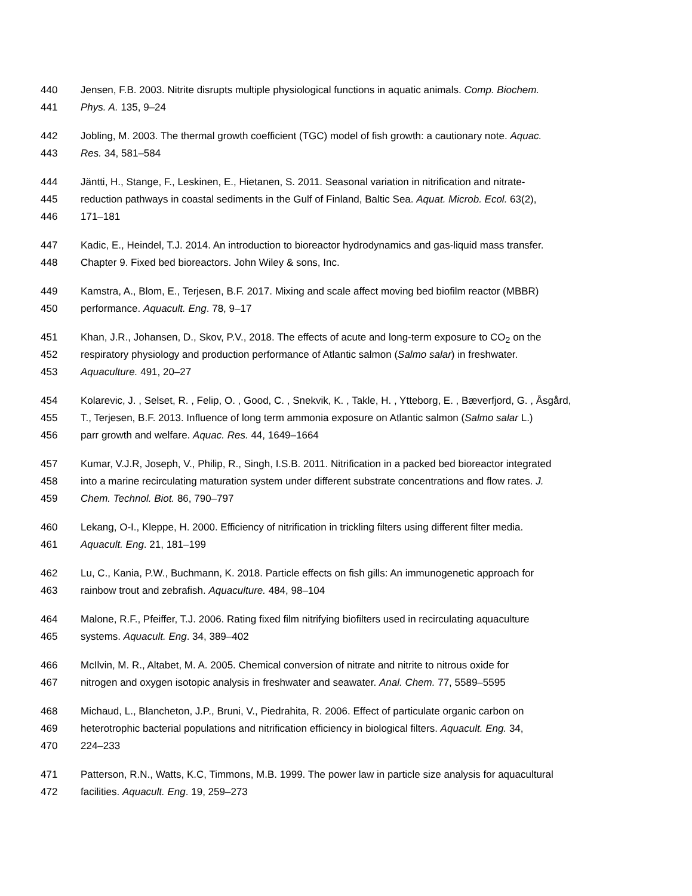440 Jensen, F.B. 2003. Nitrite disrupts multiple physiological functions in aquatic animals. Comp. Biochem.
441 Phys. A. 135, 9–24
442 Jobling, M. 2003. The thermal growth coefficient (TGC) model of fish growth: a cautionary note. Aquac.
443 Res. 34, 581–584
444 Jäntti, H., Stange, F., Leskinen, E., Hietanen, S. 2011. Seasonal variation in nitrification and nitrate-
445 reduction pathways in coastal sediments in the Gulf of Finland, Baltic Sea. Aquat. Microb. Ecol. 63(2),
446 171–181
447 Kadic, E., Heindel, T.J. 2014. An introduction to bioreactor hydrodynamics and gas-liquid mass transfer.
448 Chapter 9. Fixed bed bioreactors. John Wiley & sons, Inc.
449 Kamstra, A., Blom, E., Terjesen, B.F. 2017. Mixing and scale affect moving bed biofilm reactor (MBBR)
450 performance. Aquacult. Eng. 78, 9–17
451 Khan, J.R., Johansen, D., Skov, P.V., 2018. The effects of acute and long-term exposure to CO<sub>2</sub> on the
452 respiratory physiology and production performance of Atlantic salmon (Salmo salar) in freshwater.
453 Aquaculture. 491, 20–27
454 Kolarevic, J. , Selset, R. , Felip, O. , Good, C. , Snekvik, K. , Takle, H. , Ytteborg, E. , Bæverfjord, G. , Åsgård,
455 T., Terjesen, B.F. 2013. Influence of long term ammonia exposure on Atlantic salmon (Salmo salar L.)
456 parr growth and welfare. Aquac. Res. 44, 1649–1664
457 Kumar, V.J.R, Joseph, V., Philip, R., Singh, I.S.B. 2011. Nitrification in a packed bed bioreactor integrated
458 into a marine recirculating maturation system under different substrate concentrations and flow rates. J.
459 Chem. Technol. Biot. 86, 790–797
460 Lekang, O-I., Kleppe, H. 2000. Efficiency of nitrification in trickling filters using different filter media.
461 Aquacult. Eng. 21, 181–199
462 Lu, C., Kania, P.W., Buchmann, K. 2018. Particle effects on fish gills: An immunogenetic approach for
463 rainbow trout and zebrafish. Aquaculture. 484, 98–104
464 Malone, R.F., Pfeiffer, T.J. 2006. Rating fixed film nitrifying biofilters used in recirculating aquaculture
465 systems. Aquacult. Eng. 34, 389–402
466 McIlvin, M. R., Altabet, M. A. 2005. Chemical conversion of nitrate and nitrite to nitrous oxide for
467 nitrogen and oxygen isotopic analysis in freshwater and seawater. Anal. Chem. 77, 5589–5595
468 Michaud, L., Blancheton, J.P., Bruni, V., Piedrahita, R. 2006. Effect of particulate organic carbon on
469 heterotrophic bacterial populations and nitrification efficiency in biological filters. Aquacult. Eng. 34,
470 224–233
471 Patterson, R.N., Watts, K.C, Timmons, M.B. 1999. The power law in particle size analysis for aquacultural
472 facilities. Aquacult. Eng. 19, 259–273